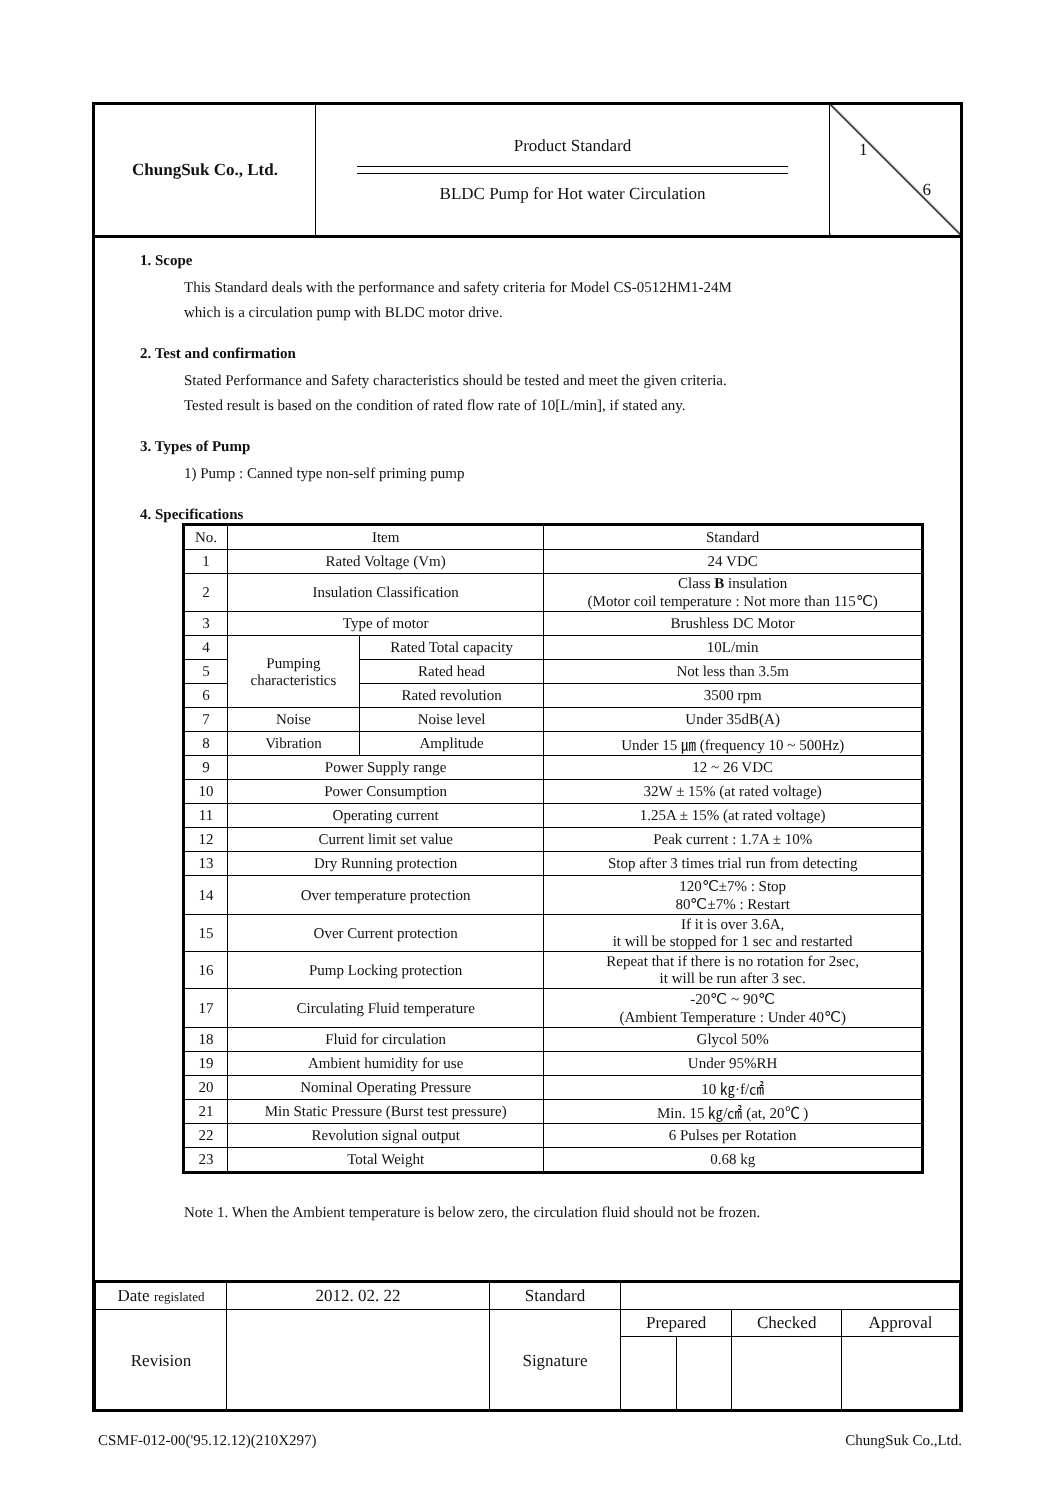| ChungSuk Co., Ltd. | Product Standard BLDC Pump for Hot water Circulation | 1 6 |
1. Scope
This Standard deals with the performance and safety criteria for Model CS-0512HM1-24M
which is a circulation pump with BLDC motor drive.
2. Test and confirmation
Stated Performance and Safety characteristics should be tested and meet the given criteria.
Tested result is based on the condition of rated flow rate of 10[L/min], if stated any.
3. Types of Pump
1) Pump : Canned type non-self priming pump
4. Specifications
| No. | Item | | Standard |
| 1 | Rated Voltage (Vm) | | 24 VDC |
| 2 | Insulation Classification | | Class B insulation (Motor coil temperature : Not more than 115℃) |
| 3 | Type of motor | | Brushless DC Motor |
| 4 | Pumping characteristics | Rated Total capacity | 10L/min |
| 5 | | Rated head | Not less than 3.5m |
| 6 | | Rated revolution | 3500 rpm |
| 7 | Noise | Noise level | Under 35dB(A) |
| 8 | Vibration | Amplitude | Under 15 ㎛ (frequency 10 ~ 500Hz) |
| 9 | Power Supply range | | 12 ~ 26 VDC |
| 10 | Power Consumption | | 32W ± 15% (at rated voltage) |
| 11 | Operating current | | 1.25A ± 15% (at rated voltage) |
| 12 | Current limit set value | | Peak current : 1.7A ± 10% |
| 13 | Dry Running protection | | Stop after 3 times trial run from detecting |
| 14 | Over temperature protection | | 120℃±7% : Stop 80℃±7% : Restart |
| 15 | Over Current protection | | If it is over 3.6A, it will be stopped for 1 sec and restarted |
| 16 | Pump Locking protection | | Repeat that if there is no rotation for 2sec, it will be run after 3 sec. |
| 17 | Circulating Fluid temperature | | -20℃ ~ 90℃ (Ambient Temperature : Under 40℃) |
| 18 | Fluid for circulation | | Glycol 50% |
| 19 | Ambient humidity for use | | Under 95%RH |
| 20 | Nominal Operating Pressure | | 10 ㎏·f/㎠ |
| 21 | Min Static Pressure (Burst test pressure) | | Min. 15 ㎏/㎠ (at, 20℃ ) |
| 22 | Revolution signal output | | 6 Pulses per Rotation |
| 23 | Total Weight | | 0.68 kg |
Note 1. When the Ambient temperature is below zero, the circulation fluid should not be frozen.
| Date regislated | 2012. 02. 22 | Standard | | | | |
| Revision | | Signature | Prepared | | Checked | Approval |
CSMF-012-00('95.12.12)(210X297) ChungSuk Co.,Ltd.